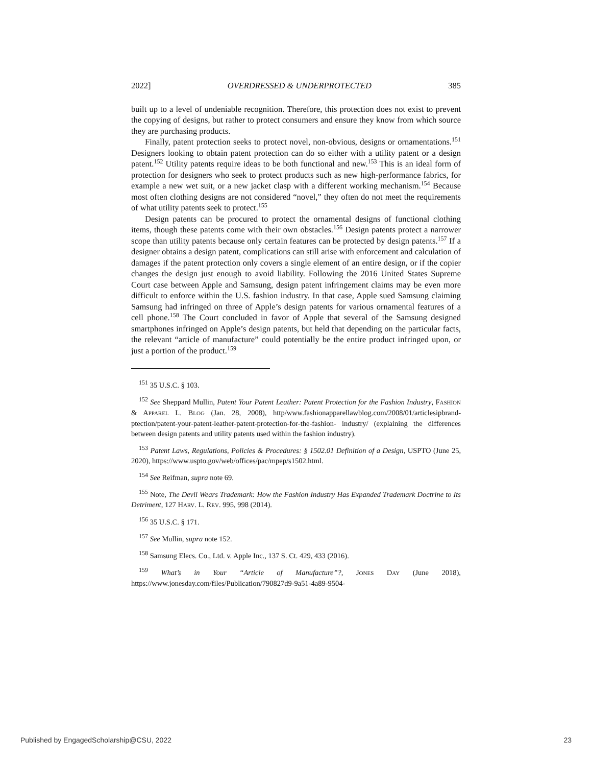2022] OVERDRESSED & UNDERPROTECTED 385
built up to a level of undeniable recognition. Therefore, this protection does not exist to prevent the copying of designs, but rather to protect consumers and ensure they know from which source they are purchasing products.
Finally, patent protection seeks to protect novel, non-obvious, designs or ornamentations.<sup>151</sup> Designers looking to obtain patent protection can do so either with a utility patent or a design patent.<sup>152</sup> Utility patents require ideas to be both functional and new.<sup>153</sup> This is an ideal form of protection for designers who seek to protect products such as new high-performance fabrics, for example a new wet suit, or a new jacket clasp with a different working mechanism.<sup>154</sup> Because most often clothing designs are not considered “novel,” they often do not meet the requirements of what utility patents seek to protect.<sup>155</sup>
Design patents can be procured to protect the ornamental designs of functional clothing items, though these patents come with their own obstacles.<sup>156</sup> Design patents protect a narrower scope than utility patents because only certain features can be protected by design patents.<sup>157</sup> If a designer obtains a design patent, complications can still arise with enforcement and calculation of damages if the patent protection only covers a single element of an entire design, or if the copier changes the design just enough to avoid liability. Following the 2016 United States Supreme Court case between Apple and Samsung, design patent infringement claims may be even more difficult to enforce within the U.S. fashion industry. In that case, Apple sued Samsung claiming Samsung had infringed on three of Apple’s design patents for various ornamental features of a cell phone.<sup>158</sup> The Court concluded in favor of Apple that several of the Samsung designed smartphones infringed on Apple’s design patents, but held that depending on the particular facts, the relevant “article of manufacture” could potentially be the entire product infringed upon, or just a portion of the product.<sup>159</sup>
<sup>151</sup> 35 U.S.C. § 103.
<sup>152</sup> See Sheppard Mullin, Patent Your Patent Leather: Patent Protection for the Fashion Industry, FASHION & APPAREL L. BLOG (Jan. 28, 2008), http/www.fashionapparellawblog.com/2008/01/articlesipbrand-ptection/patent-your-patent-leather-patent-protection-for-the-fashion- industry/ (explaining the differences between design patents and utility patents used within the fashion industry).
<sup>153</sup> Patent Laws, Regulations, Policies & Procedures: § 1502.01 Definition of a Design, USPTO (June 25, 2020), https://www.uspto.gov/web/offices/pac/mpep/s1502.html.
<sup>154</sup> See Reifman, supra note 69.
<sup>155</sup> Note, The Devil Wears Trademark: How the Fashion Industry Has Expanded Trademark Doctrine to Its Detriment, 127 HARV. L. REV. 995, 998 (2014).
<sup>156</sup> 35 U.S.C. § 171.
<sup>157</sup> See Mullin, supra note 152.
<sup>158</sup> Samsung Elecs. Co., Ltd. v. Apple Inc., 137 S. Ct. 429, 433 (2016).
<sup>159</sup> What’s in Your “Article of Manufacture”?, JONES DAY (June 2018), https://www.jonesday.com/files/Publication/790827d9-9a51-4a89-9504-
Published by EngagedScholarship@CSU, 2022 23